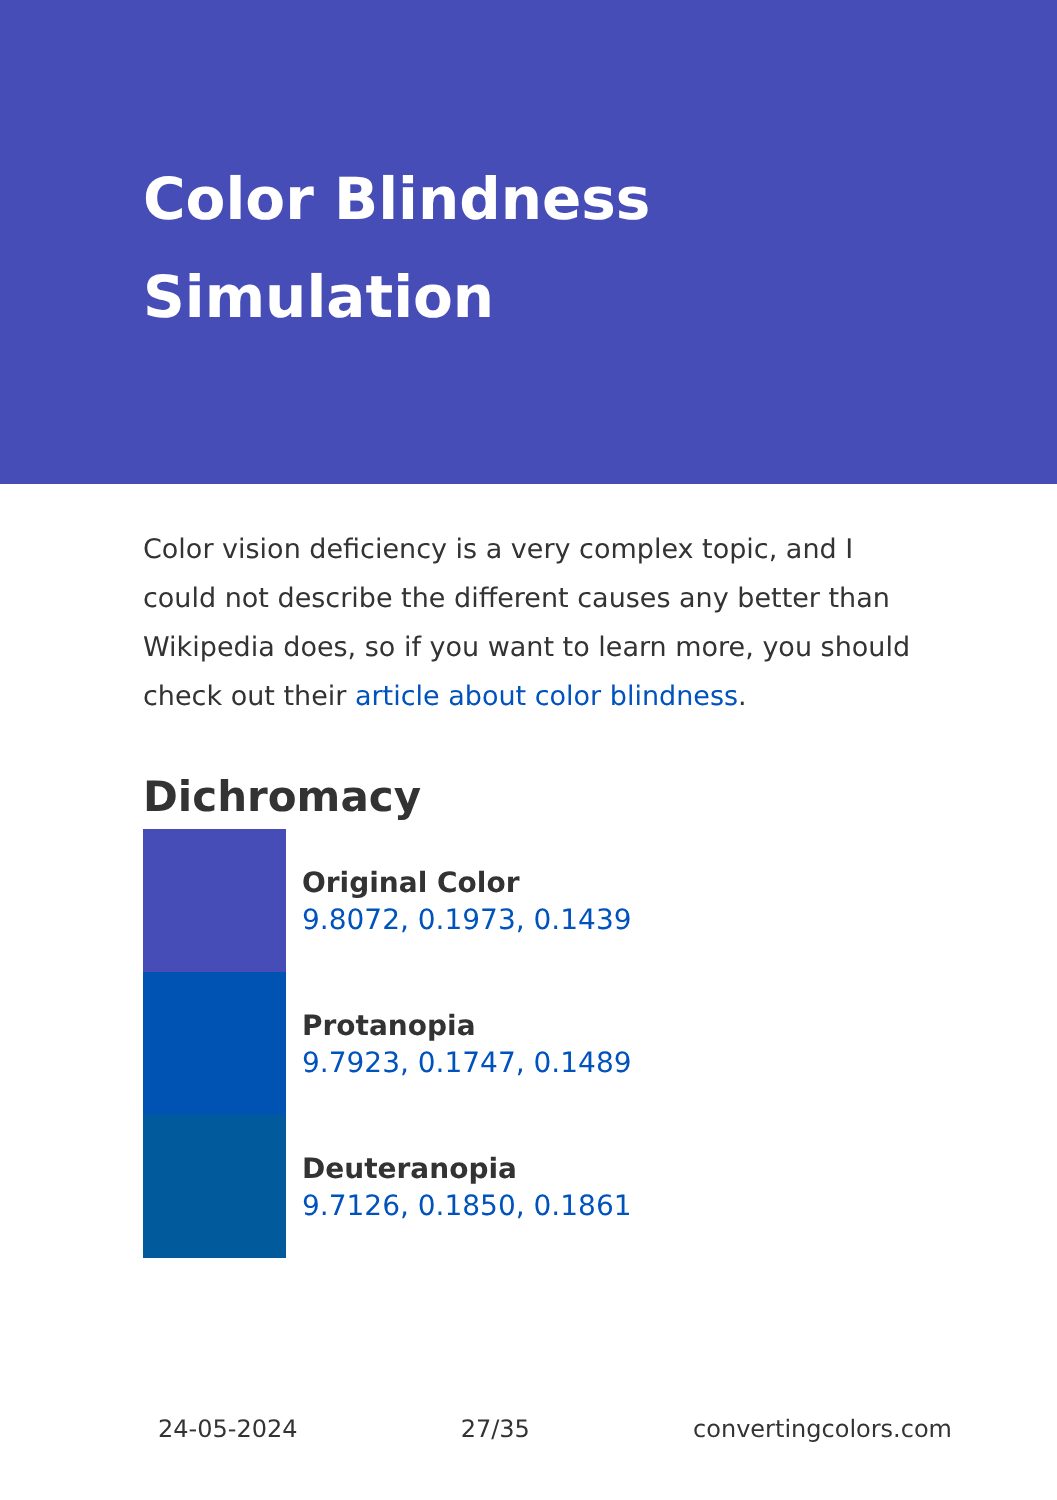Color Blindness Simulation
Color vision deficiency is a very complex topic, and I could not describe the different causes any better than Wikipedia does, so if you want to learn more, you should check out their article about color blindness.
Dichromacy
Original Color
9.8072, 0.1973, 0.1439
Protanopia
9.7923, 0.1747, 0.1489
Deuteranopia
9.7126, 0.1850, 0.1861
24-05-2024 27/35 convertingcolors.com